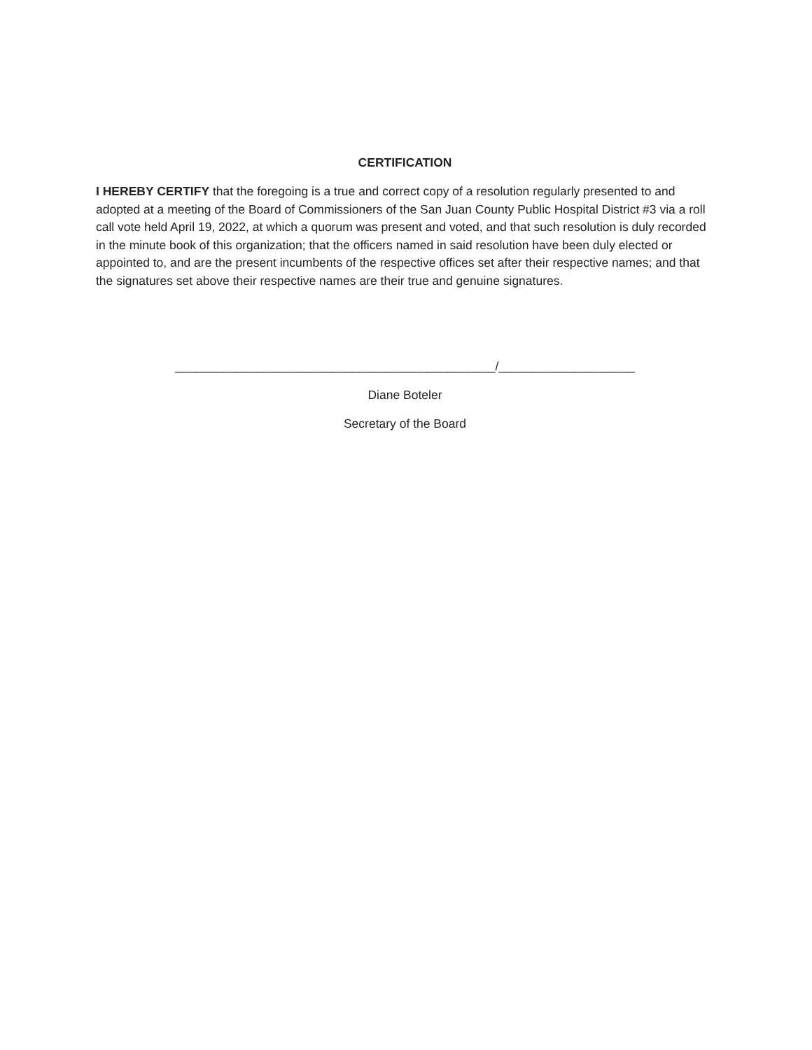CERTIFICATION
I HEREBY CERTIFY that the foregoing is a true and correct copy of a resolution regularly presented to and adopted at a meeting of the Board of Commissioners of the San Juan County Public Hospital District #3 via a roll call vote held April 19, 2022, at which a quorum was present and voted, and that such resolution is duly recorded in the minute book of this organization; that the officers named in said resolution have been duly elected or appointed to, and are the present incumbents of the respective offices set after their respective names; and that the signatures set above their respective names are their true and genuine signatures.
_______________________________________________/____________________
Diane Boteler
Secretary of the Board